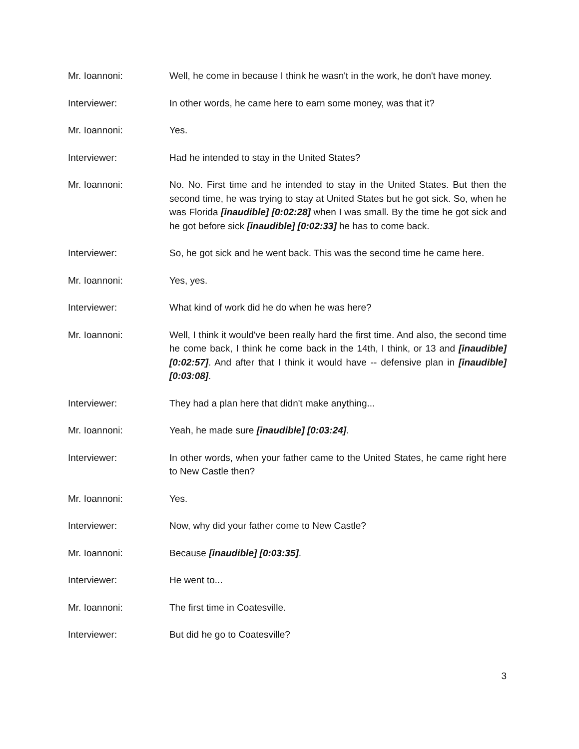Mr. Ioannoni: Well, he come in because I think he wasn't in the work, he don't have money.
Interviewer: In other words, he came here to earn some money, was that it?
Mr. Ioannoni: Yes.
Interviewer: Had he intended to stay in the United States?
Mr. Ioannoni: No. No. First time and he intended to stay in the United States. But then the second time, he was trying to stay at United States but he got sick. So, when he was Florida [inaudible] [0:02:28] when I was small. By the time he got sick and he got before sick [inaudible] [0:02:33] he has to come back.
Interviewer: So, he got sick and he went back. This was the second time he came here.
Mr. Ioannoni: Yes, yes.
Interviewer: What kind of work did he do when he was here?
Mr. Ioannoni: Well, I think it would've been really hard the first time. And also, the second time he come back, I think he come back in the 14th, I think, or 13 and [inaudible] [0:02:57]. And after that I think it would have -- defensive plan in [inaudible] [0:03:08].
Interviewer: They had a plan here that didn't make anything...
Mr. Ioannoni: Yeah, he made sure [inaudible] [0:03:24].
Interviewer: In other words, when your father came to the United States, he came right here to New Castle then?
Mr. Ioannoni: Yes.
Interviewer: Now, why did your father come to New Castle?
Mr. Ioannoni: Because [inaudible] [0:03:35].
Interviewer: He went to...
Mr. Ioannoni: The first time in Coatesville.
Interviewer: But did he go to Coatesville?
3